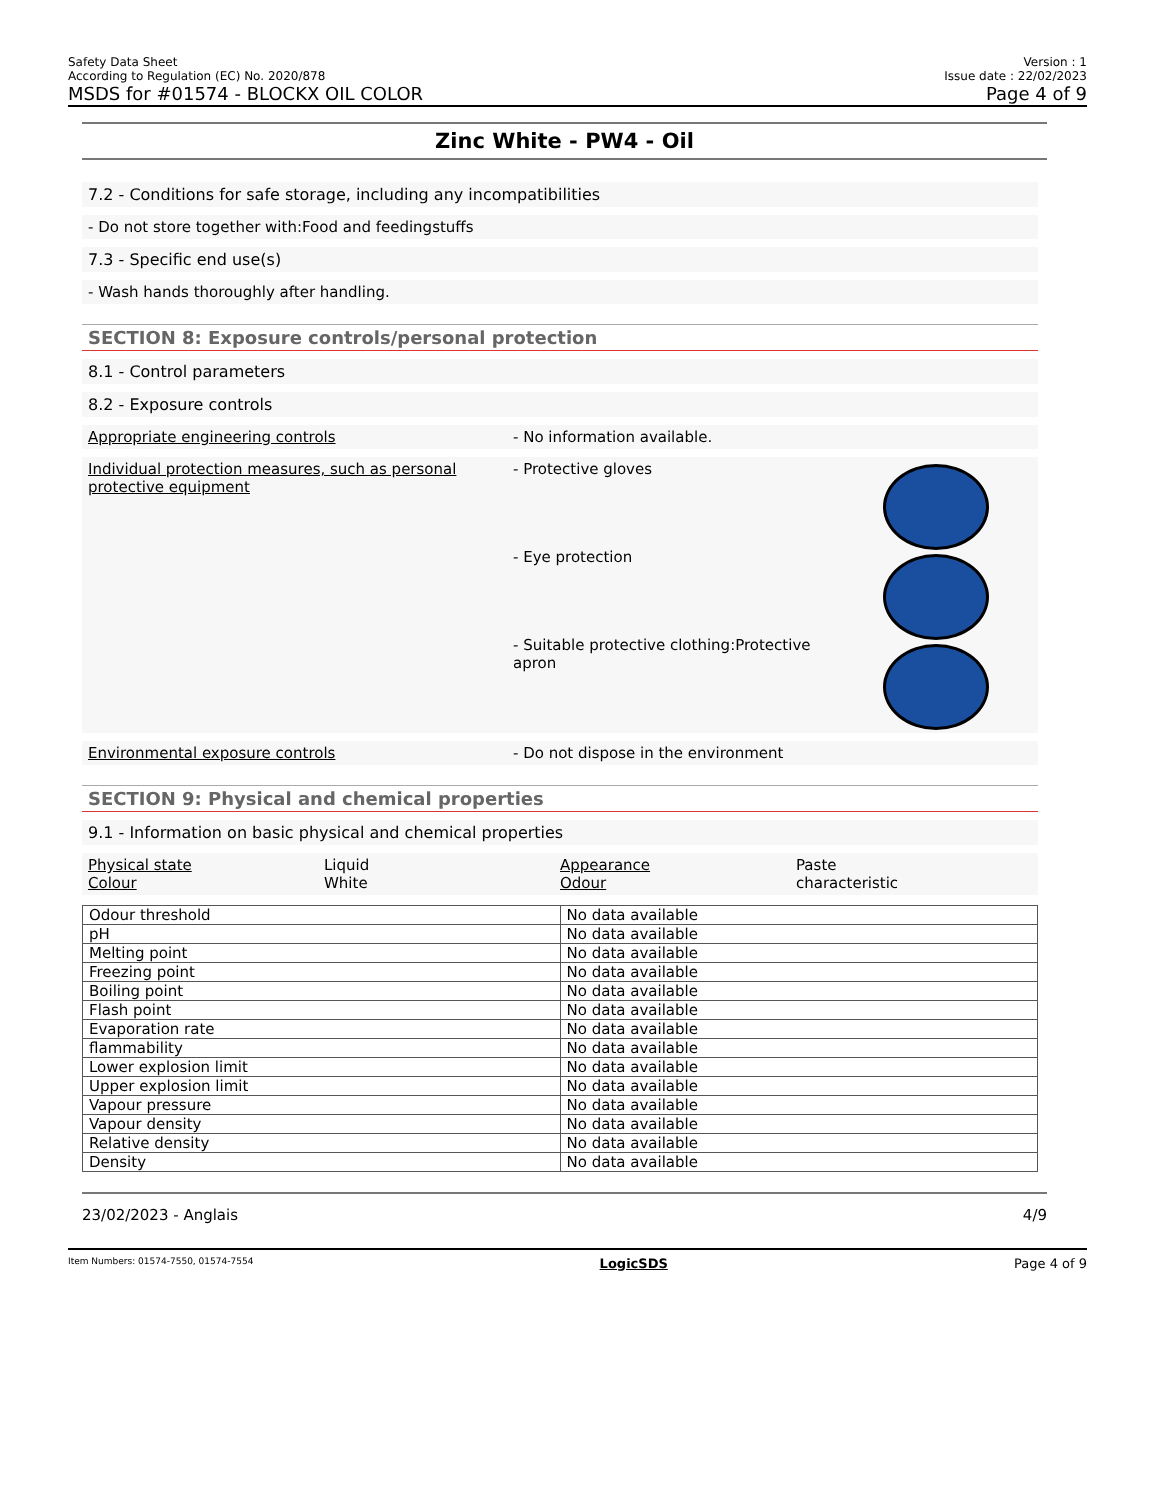Safety Data Sheet
According to Regulation (EC) No. 2020/878
MSDS for #01574 - BLOCKX OIL COLOR
Version : 1
Issue date : 22/02/2023
Page 4 of 9
Zinc White - PW4 - Oil
7.2 - Conditions for safe storage, including any incompatibilities
- Do not store together with:Food and feedingstuffs
7.3 - Specific end use(s)
- Wash hands thoroughly after handling.
SECTION 8: Exposure controls/personal protection
8.1 - Control parameters
8.2 - Exposure controls
Appropriate engineering controls - No information available.
Individual protection measures, such as personal protective equipment
- Protective gloves
- Eye protection
- Suitable protective clothing:Protective apron
Environmental exposure controls - Do not dispose in the environment
SECTION 9: Physical and chemical properties
9.1 - Information on basic physical and chemical properties
Physical state Liquid Appearance Paste Colour White Odour characteristic
| Odour threshold | No data available |
| pH | No data available |
| Melting point | No data available |
| Freezing point | No data available |
| Boiling point | No data available |
| Flash point | No data available |
| Evaporation rate | No data available |
| flammability | No data available |
| Lower explosion limit | No data available |
| Upper explosion limit | No data available |
| Vapour pressure | No data available |
| Vapour density | No data available |
| Relative density | No data available |
| Density | No data available |
23/02/2023 - Anglais 4/9
Item Numbers: 01574-7550, 01574-7554 LogicSDS Page 4 of 9